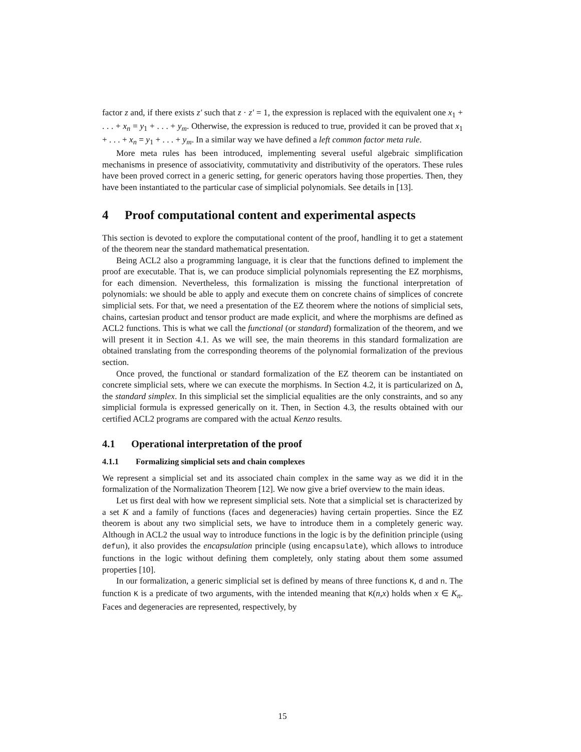factor z and, if there exists z′ such that z · z′ = 1, the expression is replaced with the equivalent one x<sub>1</sub> + . . . + x<sub>n</sub> = y<sub>1</sub> + . . . + y<sub>m</sub>. Otherwise, the expression is reduced to true, provided it can be proved that x<sub>1</sub> + . . . + x<sub>n</sub> = y<sub>1</sub> + . . . + y<sub>m</sub>. In a similar way we have defined a left common factor meta rule.
More meta rules has been introduced, implementing several useful algebraic simplification mechanisms in presence of associativity, commutativity and distributivity of the operators. These rules have been proved correct in a generic setting, for generic operators having those properties. Then, they have been instantiated to the particular case of simplicial polynomials. See details in [13].
4 Proof computational content and experimental aspects
This section is devoted to explore the computational content of the proof, handling it to get a statement of the theorem near the standard mathematical presentation.
Being ACL2 also a programming language, it is clear that the functions defined to implement the proof are executable. That is, we can produce simplicial polynomials representing the EZ morphisms, for each dimension. Nevertheless, this formalization is missing the functional interpretation of polynomials: we should be able to apply and execute them on concrete chains of simplices of concrete simplicial sets. For that, we need a presentation of the EZ theorem where the notions of simplicial sets, chains, cartesian product and tensor product are made explicit, and where the morphisms are defined as ACL2 functions. This is what we call the functional (or standard) formalization of the theorem, and we will present it in Section 4.1. As we will see, the main theorems in this standard formalization are obtained translating from the corresponding theorems of the polynomial formalization of the previous section.
Once proved, the functional or standard formalization of the EZ theorem can be instantiated on concrete simplicial sets, where we can execute the morphisms. In Section 4.2, it is particularized on Δ, the standard simplex. In this simplicial set the simplicial equalities are the only constraints, and so any simplicial formula is expressed generically on it. Then, in Section 4.3, the results obtained with our certified ACL2 programs are compared with the actual Kenzo results.
4.1 Operational interpretation of the proof
4.1.1 Formalizing simplicial sets and chain complexes
We represent a simplicial set and its associated chain complex in the same way as we did it in the formalization of the Normalization Theorem [12]. We now give a brief overview to the main ideas.
Let us first deal with how we represent simplicial sets. Note that a simplicial set is characterized by a set K and a family of functions (faces and degeneracies) having certain properties. Since the EZ theorem is about any two simplicial sets, we have to introduce them in a completely generic way. Although in ACL2 the usual way to introduce functions in the logic is by the definition principle (using defun), it also provides the encapsulation principle (using encapsulate), which allows to introduce functions in the logic without defining them completely, only stating about them some assumed properties [10].
In our formalization, a generic simplicial set is defined by means of three functions K, d and n. The function K is a predicate of two arguments, with the intended meaning that K(n,x) holds when x ∈ K<sub>n</sub>. Faces and degeneracies are represented, respectively, by
15